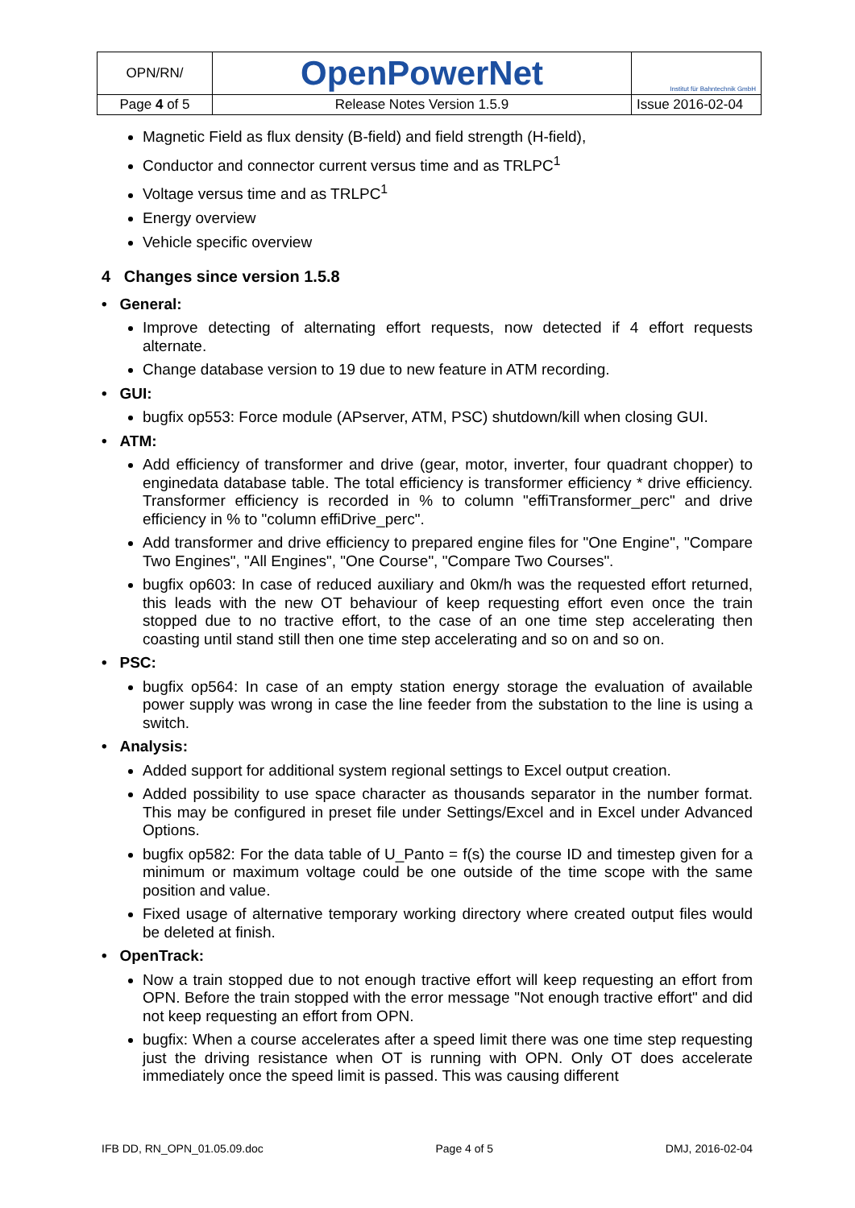| OPN/RN/ | OpenPowerNet | Institut für Bahntechnik GmbH |
| Page 4 of 5 | Release Notes Version 1.5.9 | Issue 2016-02-04 |
Magnetic Field as flux density (B-field) and field strength (H-field),
Conductor and connector current versus time and as TRLPC<sup>1</sup>
Voltage versus time and as TRLPC<sup>1</sup>
Energy overview
Vehicle specific overview
4 Changes since version 1.5.8
• General:
Improve detecting of alternating effort requests, now detected if 4 effort requests alternate.
Change database version to 19 due to new feature in ATM recording.
• GUI:
bugfix op553: Force module (APserver, ATM, PSC) shutdown/kill when closing GUI.
• ATM:
Add efficiency of transformer and drive (gear, motor, inverter, four quadrant chopper) to enginedata database table. The total efficiency is transformer efficiency * drive efficiency. Transformer efficiency is recorded in % to column "effiTransformer_perc" and drive efficiency in % to "column effiDrive_perc".
Add transformer and drive efficiency to prepared engine files for "One Engine", "Compare Two Engines", "All Engines", "One Course", "Compare Two Courses".
bugfix op603: In case of reduced auxiliary and 0km/h was the requested effort returned, this leads with the new OT behaviour of keep requesting effort even once the train stopped due to no tractive effort, to the case of an one time step accelerating then coasting until stand still then one time step accelerating and so on and so on.
• PSC:
bugfix op564: In case of an empty station energy storage the evaluation of available power supply was wrong in case the line feeder from the substation to the line is using a switch.
• Analysis:
Added support for additional system regional settings to Excel output creation.
Added possibility to use space character as thousands separator in the number format. This may be configured in preset file under Settings/Excel and in Excel under Advanced Options.
bugfix op582: For the data table of U_Panto = f(s) the course ID and timestep given for a minimum or maximum voltage could be one outside of the time scope with the same position and value.
Fixed usage of alternative temporary working directory where created output files would be deleted at finish.
• OpenTrack:
Now a train stopped due to not enough tractive effort will keep requesting an effort from OPN. Before the train stopped with the error message "Not enough tractive effort" and did not keep requesting an effort from OPN.
bugfix: When a course accelerates after a speed limit there was one time step requesting just the driving resistance when OT is running with OPN. Only OT does accelerate immediately once the speed limit is passed. This was causing different
IFB DD, RN_OPN_01.05.09.doc Page 4 of 5 DMJ, 2016-02-04